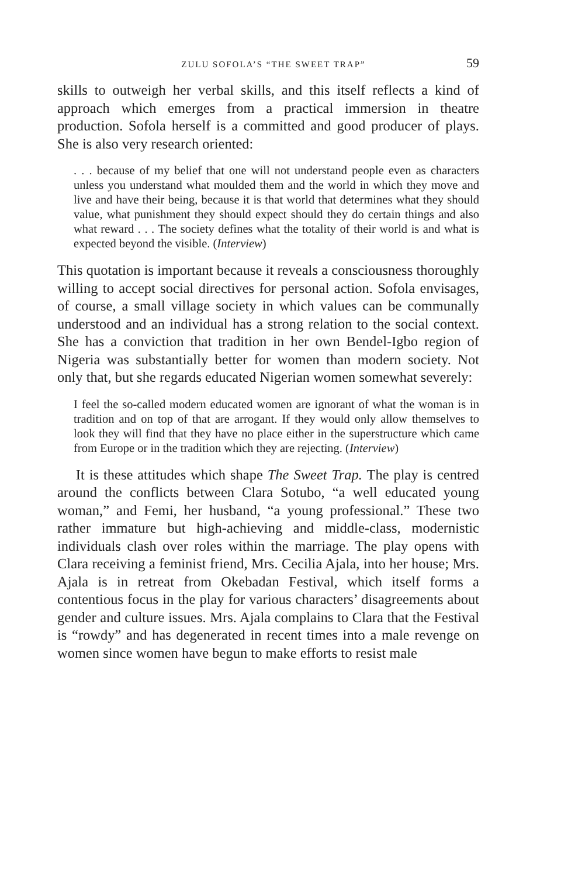ZULU SOFOLA’S “THE SWEET TRAP” 59
skills to outweigh her verbal skills, and this itself reflects a kind of approach which emerges from a practical immersion in theatre production. Sofola herself is a committed and good producer of plays. She is also very research oriented:
. . . because of my belief that one will not understand people even as characters unless you understand what moulded them and the world in which they move and live and have their being, because it is that world that determines what they should value, what punishment they should expect should they do certain things and also what reward . . . The society defines what the totality of their world is and what is expected beyond the visible. (Interview)
This quotation is important because it reveals a consciousness thoroughly willing to accept social directives for personal action. Sofola envisages, of course, a small village society in which values can be communally understood and an individual has a strong relation to the social context. She has a conviction that tradition in her own Bendel-Igbo region of Nigeria was substantially better for women than modern society. Not only that, but she regards educated Nigerian women somewhat severely:
I feel the so-called modern educated women are ignorant of what the woman is in tradition and on top of that are arrogant. If they would only allow themselves to look they will find that they have no place either in the superstructure which came from Europe or in the tradition which they are rejecting. (Interview)
It is these attitudes which shape The Sweet Trap. The play is centred around the conflicts between Clara Sotubo, “a well educated young woman,” and Femi, her husband, “a young professional.” These two rather immature but high-achieving and middle-class, modernistic individuals clash over roles within the marriage. The play opens with Clara receiving a feminist friend, Mrs. Cecilia Ajala, into her house; Mrs. Ajala is in retreat from Okebadan Festival, which itself forms a contentious focus in the play for various characters’ disagreements about gender and culture issues. Mrs. Ajala complains to Clara that the Festival is “rowdy” and has degenerated in recent times into a male revenge on women since women have begun to make efforts to resist male